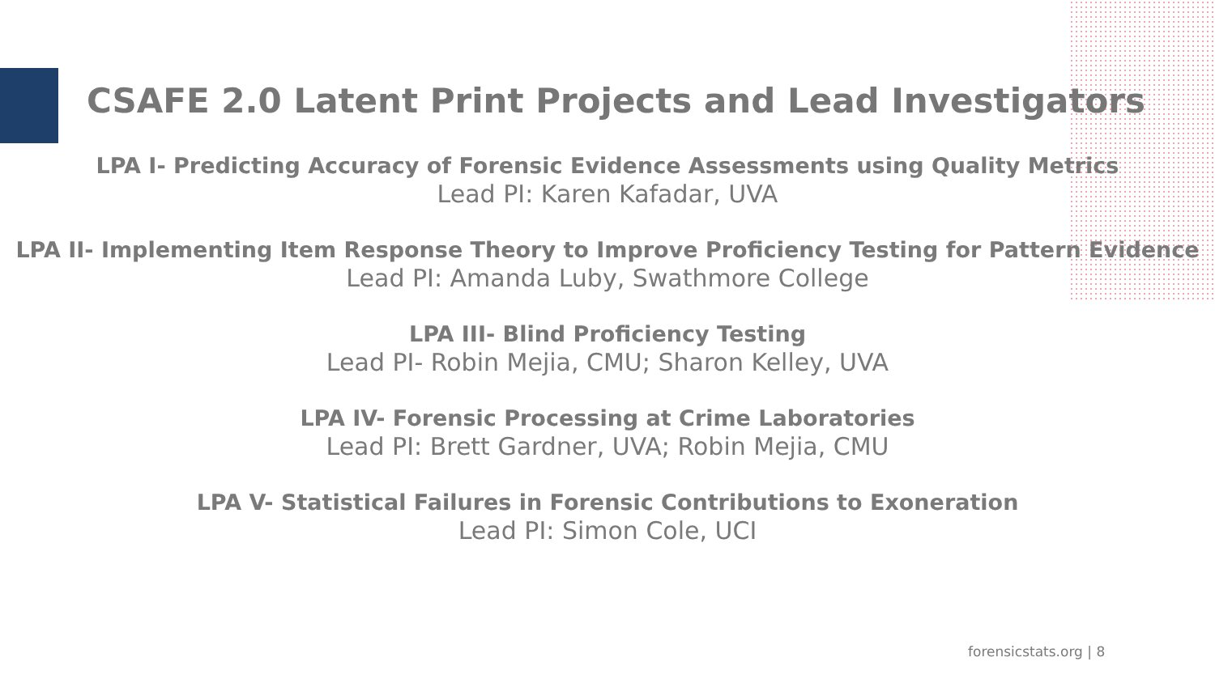CSAFE 2.0 Latent Print Projects and Lead Investigators
LPA I- Predicting Accuracy of Forensic Evidence Assessments using Quality Metrics
Lead PI: Karen Kafadar, UVA
LPA II- Implementing Item Response Theory to Improve Proficiency Testing for Pattern Evidence
Lead PI: Amanda Luby, Swathmore College
LPA III- Blind Proficiency Testing
Lead PI- Robin Mejia, CMU; Sharon Kelley, UVA
LPA IV- Forensic Processing at Crime Laboratories
Lead PI: Brett Gardner, UVA; Robin Mejia, CMU
LPA V- Statistical Failures in Forensic Contributions to Exoneration
Lead PI: Simon Cole, UCI
forensicstats.org | 8